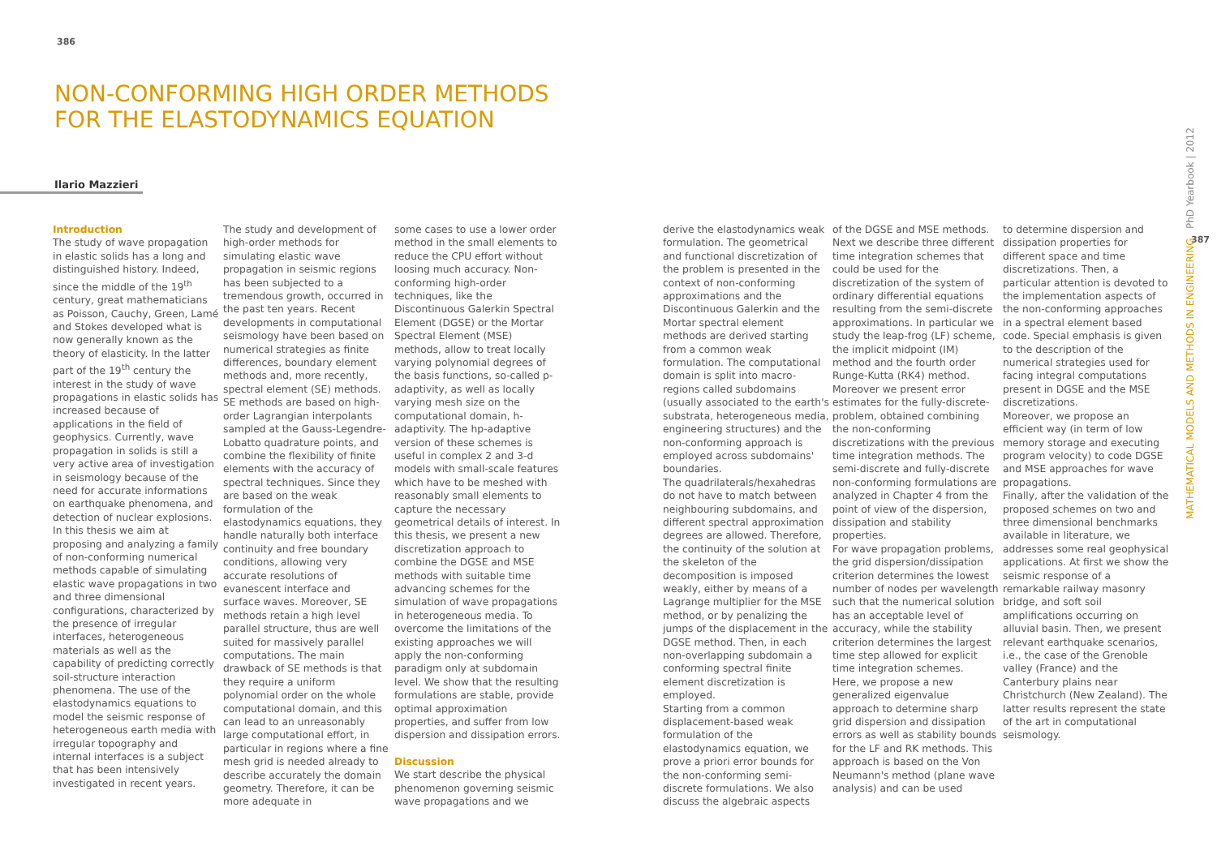386
387
NON-CONFORMING HIGH ORDER METHODS
FOR THE ELASTODYNAMICS EQUATION
Ilario Mazzieri
Introduction
The study of wave propagation in elastic solids has a long and distinguished history. Indeed, since the middle of the 19<sup>th</sup> century, great mathematicians as Poisson, Cauchy, Green, Lamé and Stokes developed what is now generally known as the theory of elasticity. In the latter part of the 19<sup>th</sup> century the interest in the study of wave propagations in elastic solids has increased because of applications in the field of geophysics. Currently, wave propagation in solids is still a very active area of investigation in seismology because of the need for accurate informations on earthquake phenomena, and detection of nuclear explosions. In this thesis we aim at proposing and analyzing a family of non-conforming numerical methods capable of simulating elastic wave propagations in two and three dimensional configurations, characterized by the presence of irregular interfaces, heterogeneous materials as well as the capability of predicting correctly soil-structure interaction phenomena. The use of the elastodynamics equations to model the seismic response of heterogeneous earth media with irregular topography and internal interfaces is a subject that has been intensively investigated in recent years.
The study and development of high-order methods for simulating elastic wave propagation in seismic regions has been subjected to a tremendous growth, occurred in the past ten years. Recent developments in computational seismology have been based on numerical strategies as finite differences, boundary element methods and, more recently, spectral element (SE) methods. SE methods are based on high-order Lagrangian interpolants sampled at the Gauss-Legendre-Lobatto quadrature points, and combine the flexibility of finite elements with the accuracy of spectral techniques. Since they are based on the weak formulation of the elastodynamics equations, they handle naturally both interface continuity and free boundary conditions, allowing very accurate resolutions of evanescent interface and surface waves. Moreover, SE methods retain a high level parallel structure, thus are well suited for massively parallel computations. The main drawback of SE methods is that they require a uniform polynomial order on the whole computational domain, and this can lead to an unreasonably large computational effort, in particular in regions where a fine mesh grid is needed already to describe accurately the domain geometry. Therefore, it can be more adequate in
some cases to use a lower order method in the small elements to reduce the CPU effort without loosing much accuracy. Non-conforming high-order techniques, like the Discontinuous Galerkin Spectral Element (DGSE) or the Mortar Spectral Element (MSE) methods, allow to treat locally varying polynomial degrees of the basis functions, so-called p-adaptivity, as well as locally varying mesh size on the computational domain, h-adaptivity. The hp-adaptive version of these schemes is useful in complex 2 and 3-d models with small-scale features which have to be meshed with reasonably small elements to capture the necessary geometrical details of interest. In this thesis, we present a new discretization approach to combine the DGSE and MSE methods with suitable time advancing schemes for the simulation of wave propagations in heterogeneous media. To overcome the limitations of the existing approaches we will apply the non-conforming paradigm only at subdomain level. We show that the resulting formulations are stable, provide optimal approximation properties, and suffer from low dispersion and dissipation errors.
Discussion
We start describe the physical phenomenon governing seismic wave propagations and we
derive the elastodynamics weak formulation. The geometrical and functional discretization of the problem is presented in the context of non-conforming approximations and the Discontinuous Galerkin and the Mortar spectral element methods are derived starting from a common weak formulation. The computational domain is split into macro-regions called subdomains (usually associated to the earth's substrata, heterogeneous media, engineering structures) and the non-conforming approach is employed across subdomains' boundaries.
The quadrilaterals/hexahedras do not have to match between neighbouring subdomains, and different spectral approximation degrees are allowed. Therefore, the continuity of the solution at the skeleton of the decomposition is imposed weakly, either by means of a Lagrange multiplier for the MSE method, or by penalizing the jumps of the displacement in the DGSE method. Then, in each non-overlapping subdomain a conforming spectral finite element discretization is employed.
Starting from a common displacement-based weak formulation of the elastodynamics equation, we prove a priori error bounds for the non-conforming semi-discrete formulations. We also discuss the algebraic aspects
of the DGSE and MSE methods. Next we describe three different time integration schemes that could be used for the discretization of the system of ordinary differential equations resulting from the semi-discrete approximations. In particular we study the leap-frog (LF) scheme, the implicit midpoint (IM) method and the fourth order Runge-Kutta (RK4) method. Moreover we present error estimates for the fully-discrete-problem, obtained combining the non-conforming discretizations with the previous time integration methods. The semi-discrete and fully-discrete non-conforming formulations are analyzed in Chapter 4 from the point of view of the dispersion, dissipation and stability properties.
For wave propagation problems, the grid dispersion/dissipation criterion determines the lowest number of nodes per wavelength such that the numerical solution has an acceptable level of accuracy, while the stability criterion determines the largest time step allowed for explicit time integration schemes.
Here, we propose a new generalized eigenvalue approach to determine sharp grid dispersion and dissipation errors as well as stability bounds for the LF and RK methods. This approach is based on the Von Neumann's method (plane wave analysis) and can be used
to determine dispersion and dissipation properties for different space and time discretizations. Then, a particular attention is devoted to the implementation aspects of the non-conforming approaches in a spectral element based code. Special emphasis is given to the description of the numerical strategies used for facing integral computations present in DGSE and the MSE discretizations.
Moreover, we propose an efficient way (in term of low memory storage and executing program velocity) to code DGSE and MSE approaches for wave propagations.
Finally, after the validation of the proposed schemes on two and three dimensional benchmarks available in literature, we addresses some real geophysical applications. At first we show the seismic response of a remarkable railway masonry bridge, and soft soil amplifications occurring on alluvial basin. Then, we present relevant earthquake scenarios, i.e., the case of the Grenoble valley (France) and the Canterbury plains near Christchurch (New Zealand). The latter results represent the state of the art in computational seismology.
MATHEMATICAL MODELS AND METHODS IN ENGINEERING PhD Yearbook | 2012